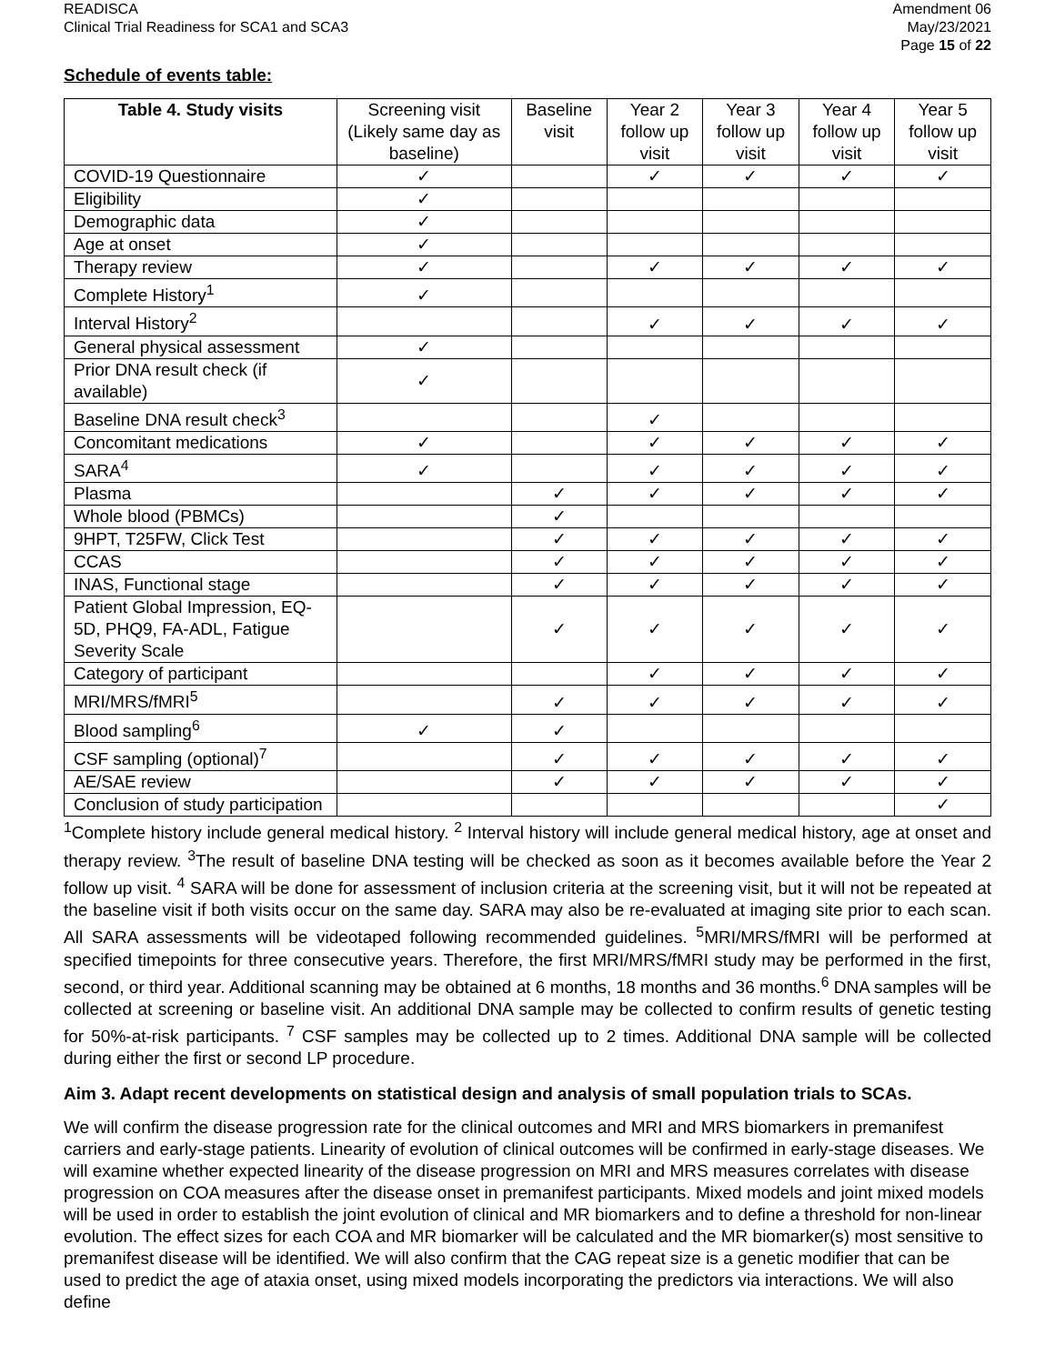READISCA
Clinical Trial Readiness for SCA1 and SCA3
Amendment 06
May/23/2021
Page 15 of 22
Schedule of events table:
| Table 4. Study visits | Screening visit (Likely same day as baseline) | Baseline visit | Year 2 follow up visit | Year 3 follow up visit | Year 4 follow up visit | Year 5 follow up visit |
| --- | --- | --- | --- | --- | --- | --- |
| COVID-19 Questionnaire | ✓ | | ✓ | ✓ | ✓ | ✓ |
| Eligibility | ✓ | | | | | |
| Demographic data | ✓ | | | | | |
| Age at onset | ✓ | | | | | |
| Therapy review | ✓ | | ✓ | ✓ | ✓ | ✓ |
| Complete History<sup>1</sup> | ✓ | | | | | |
| Interval History<sup>2</sup> | | | ✓ | ✓ | ✓ | ✓ |
| General physical assessment | ✓ | | | | | |
| Prior DNA result check (if available) | ✓ | | | | | |
| Baseline DNA result check<sup>3</sup> | | | ✓ | | | |
| Concomitant medications | ✓ | | ✓ | ✓ | ✓ | ✓ |
| SARA<sup>4</sup> | ✓ | | ✓ | ✓ | ✓ | ✓ |
| Plasma | | ✓ | ✓ | ✓ | ✓ | ✓ |
| Whole blood (PBMCs) | | ✓ | | | | |
| 9HPT, T25FW, Click Test | | ✓ | ✓ | ✓ | ✓ | ✓ |
| CCAS | | ✓ | ✓ | ✓ | ✓ | ✓ |
| INAS, Functional stage | | ✓ | ✓ | ✓ | ✓ | ✓ |
| Patient Global Impression, EQ-5D, PHQ9, FA-ADL, Fatigue Severity Scale | | ✓ | ✓ | ✓ | ✓ | ✓ |
| Category of participant | | | ✓ | ✓ | ✓ | ✓ |
| MRI/MRS/fMRI<sup>5</sup> | | ✓ | ✓ | ✓ | ✓ | ✓ |
| Blood sampling<sup>6</sup> | ✓ | ✓ | | | | |
| CSF sampling (optional)<sup>7</sup> | | ✓ | ✓ | ✓ | ✓ | ✓ |
| AE/SAE review | | ✓ | ✓ | ✓ | ✓ | ✓ |
| Conclusion of study participation | | | | | | ✓ |
<sup>1</sup> Complete history include general medical history. <sup>2</sup> Interval history will include general medical history, age at onset and therapy review. <sup>3</sup>The result of baseline DNA testing will be checked as soon as it becomes available before the Year 2 follow up visit. <sup>4</sup> SARA will be done for assessment of inclusion criteria at the screening visit, but it will not be repeated at the baseline visit if both visits occur on the same day. SARA may also be re-evaluated at imaging site prior to each scan. All SARA assessments will be videotaped following recommended guidelines. <sup>5</sup>MRI/MRS/fMRI will be performed at specified timepoints for three consecutive years. Therefore, the first MRI/MRS/fMRI study may be performed in the first, second, or third year. Additional scanning may be obtained at 6 months, 18 months and 36 months.<sup>6</sup> DNA samples will be collected at screening or baseline visit. An additional DNA sample may be collected to confirm results of genetic testing for 50%-at-risk participants. <sup>7</sup> CSF samples may be collected up to 2 times. Additional DNA sample will be collected during either the first or second LP procedure.
Aim 3. Adapt recent developments on statistical design and analysis of small population trials to SCAs.
We will confirm the disease progression rate for the clinical outcomes and MRI and MRS biomarkers in premanifest carriers and early-stage patients. Linearity of evolution of clinical outcomes will be confirmed in early-stage diseases. We will examine whether expected linearity of the disease progression on MRI and MRS measures correlates with disease progression on COA measures after the disease onset in premanifest participants. Mixed models and joint mixed models will be used in order to establish the joint evolution of clinical and MR biomarkers and to define a threshold for non-linear evolution. The effect sizes for each COA and MR biomarker will be calculated and the MR biomarker(s) most sensitive to premanifest disease will be identified. We will also confirm that the CAG repeat size is a genetic modifier that can be used to predict the age of ataxia onset, using mixed models incorporating the predictors via interactions. We will also define